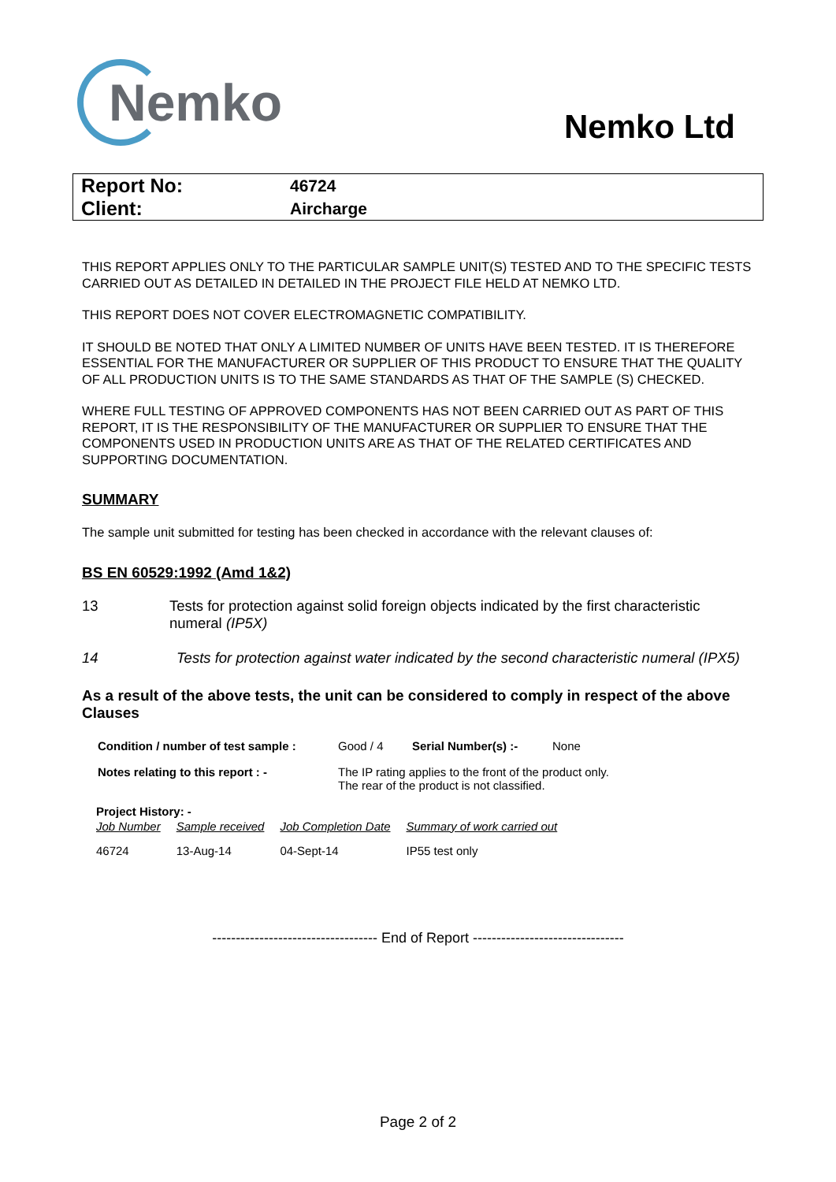Nemko
Nemko Ltd
| Report No: | 46724 |
| Client: | Aircharge |
THIS REPORT APPLIES ONLY TO THE PARTICULAR SAMPLE UNIT(S) TESTED AND TO THE SPECIFIC TESTS CARRIED OUT AS DETAILED IN DETAILED IN THE PROJECT FILE HELD AT NEMKO LTD.
THIS REPORT DOES NOT COVER ELECTROMAGNETIC COMPATIBILITY.
IT SHOULD BE NOTED THAT ONLY A LIMITED NUMBER OF UNITS HAVE BEEN TESTED. IT IS THEREFORE ESSENTIAL FOR THE MANUFACTURER OR SUPPLIER OF THIS PRODUCT TO ENSURE THAT THE QUALITY OF ALL PRODUCTION UNITS IS TO THE SAME STANDARDS AS THAT OF THE SAMPLE (S) CHECKED.
WHERE FULL TESTING OF APPROVED COMPONENTS HAS NOT BEEN CARRIED OUT AS PART OF THIS REPORT, IT IS THE RESPONSIBILITY OF THE MANUFACTURER OR SUPPLIER TO ENSURE THAT THE COMPONENTS USED IN PRODUCTION UNITS ARE AS THAT OF THE RELATED CERTIFICATES AND SUPPORTING DOCUMENTATION.
SUMMARY
The sample unit submitted for testing has been checked in accordance with the relevant clauses of:
BS EN 60529:1992 (Amd 1&2)
13 Tests for protection against solid foreign objects indicated by the first characteristic numeral (IP5X)
14 Tests for protection against water indicated by the second characteristic numeral (IPX5)
As a result of the above tests, the unit can be considered to comply in respect of the above Clauses
| Condition / number of test sample : | Good / 4 | Serial Number(s) :- | None |
| Notes relating to this report : - | The IP rating applies to the front of the product only. The rear of the product is not classified. | | |
Project History: -
| Job Number | Sample received | Job Completion Date | Summary of work carried out |
| 46724 | 13-Aug-14 | 04-Sept-14 | IP55 test only |
----------------------------------- End of Report --------------------------------
Page 2 of 2